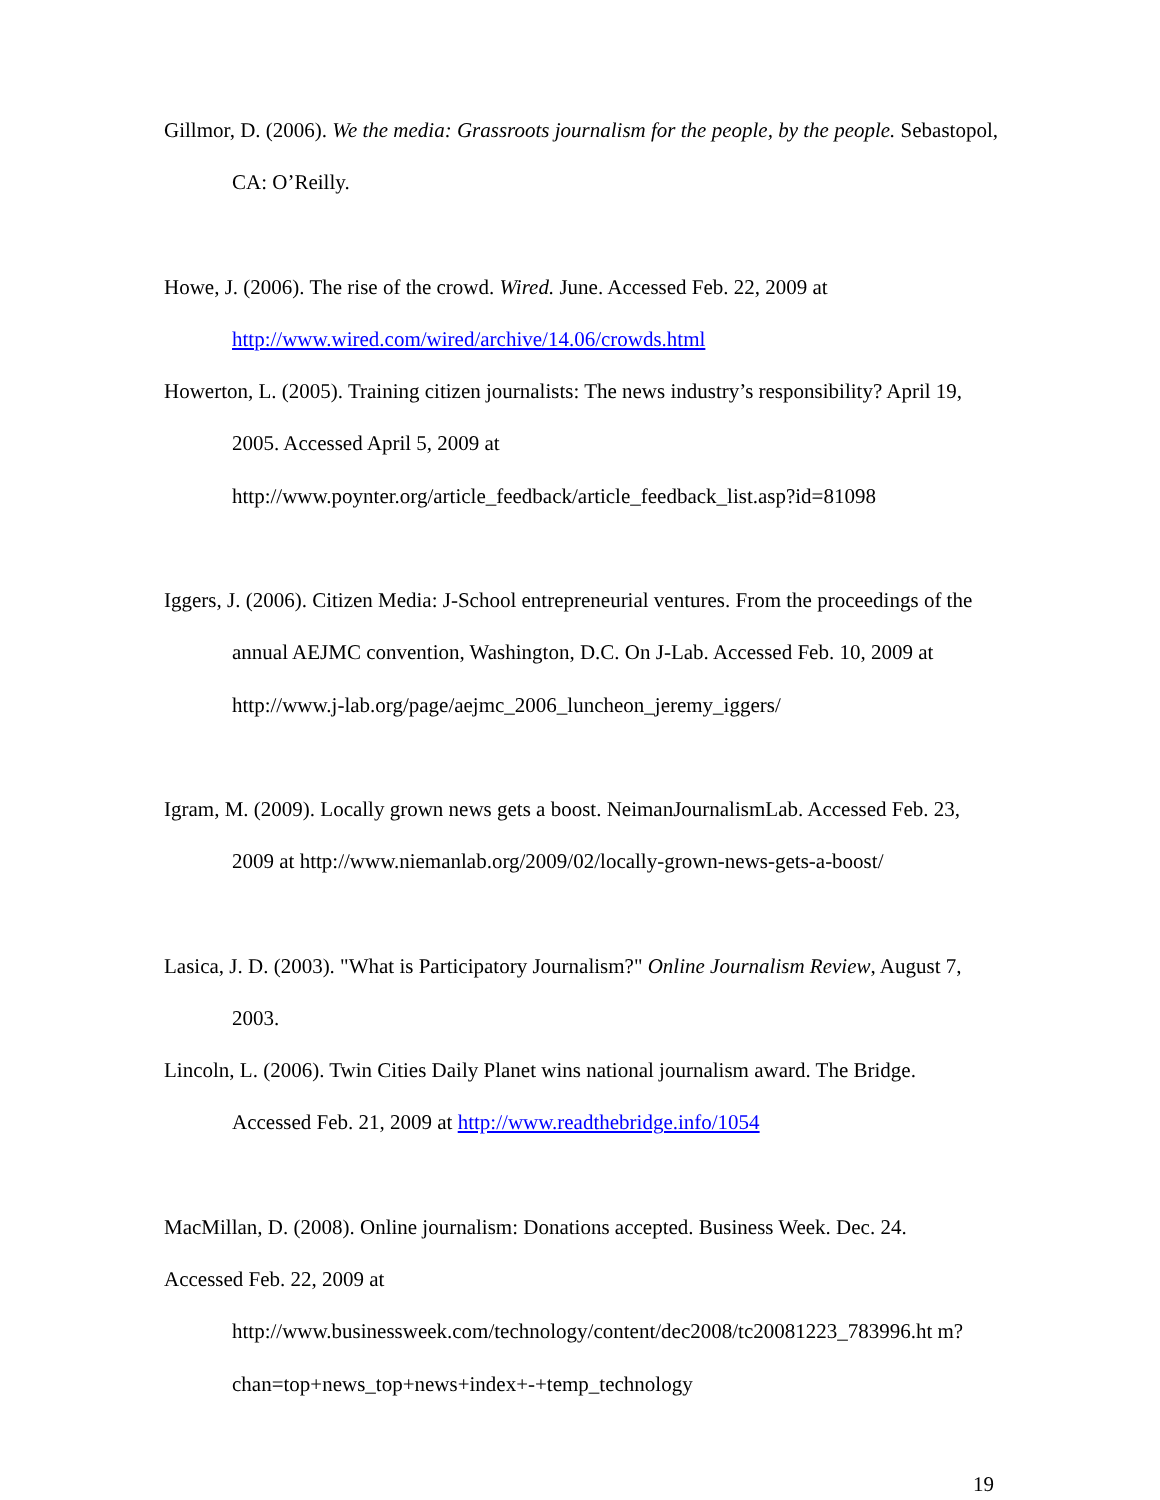Gillmor, D. (2006). We the media: Grassroots journalism for the people, by the people. Sebastopol, CA: O’Reilly.
Howe, J. (2006). The rise of the crowd. Wired. June. Accessed Feb. 22, 2009 at http://www.wired.com/wired/archive/14.06/crowds.html
Howerton, L. (2005). Training citizen journalists: The news industry’s responsibility? April 19, 2005. Accessed April 5, 2009 at http://www.poynter.org/article_feedback/article_feedback_list.asp?id=81098
Iggers, J. (2006). Citizen Media: J-School entrepreneurial ventures. From the proceedings of the annual AEJMC convention, Washington, D.C. On J-Lab. Accessed Feb. 10, 2009 at http://www.j-lab.org/page/aejmc_2006_luncheon_jeremy_iggers/
Igram, M. (2009). Locally grown news gets a boost. NeimanJournalismLab. Accessed Feb. 23, 2009 at http://www.niemanlab.org/2009/02/locally-grown-news-gets-a-boost/
Lasica, J. D. (2003). "What is Participatory Journalism?" Online Journalism Review, August 7, 2003.
Lincoln, L. (2006). Twin Cities Daily Planet wins national journalism award. The Bridge. Accessed Feb. 21, 2009 at http://www.readthebridge.info/1054
MacMillan, D. (2008). Online journalism: Donations accepted. Business Week. Dec. 24.
Accessed Feb. 22, 2009 at
http://www.businessweek.com/technology/content/dec2008/tc20081223_783996.ht m?chan=top+news_top+news+index+-+temp_technology
19